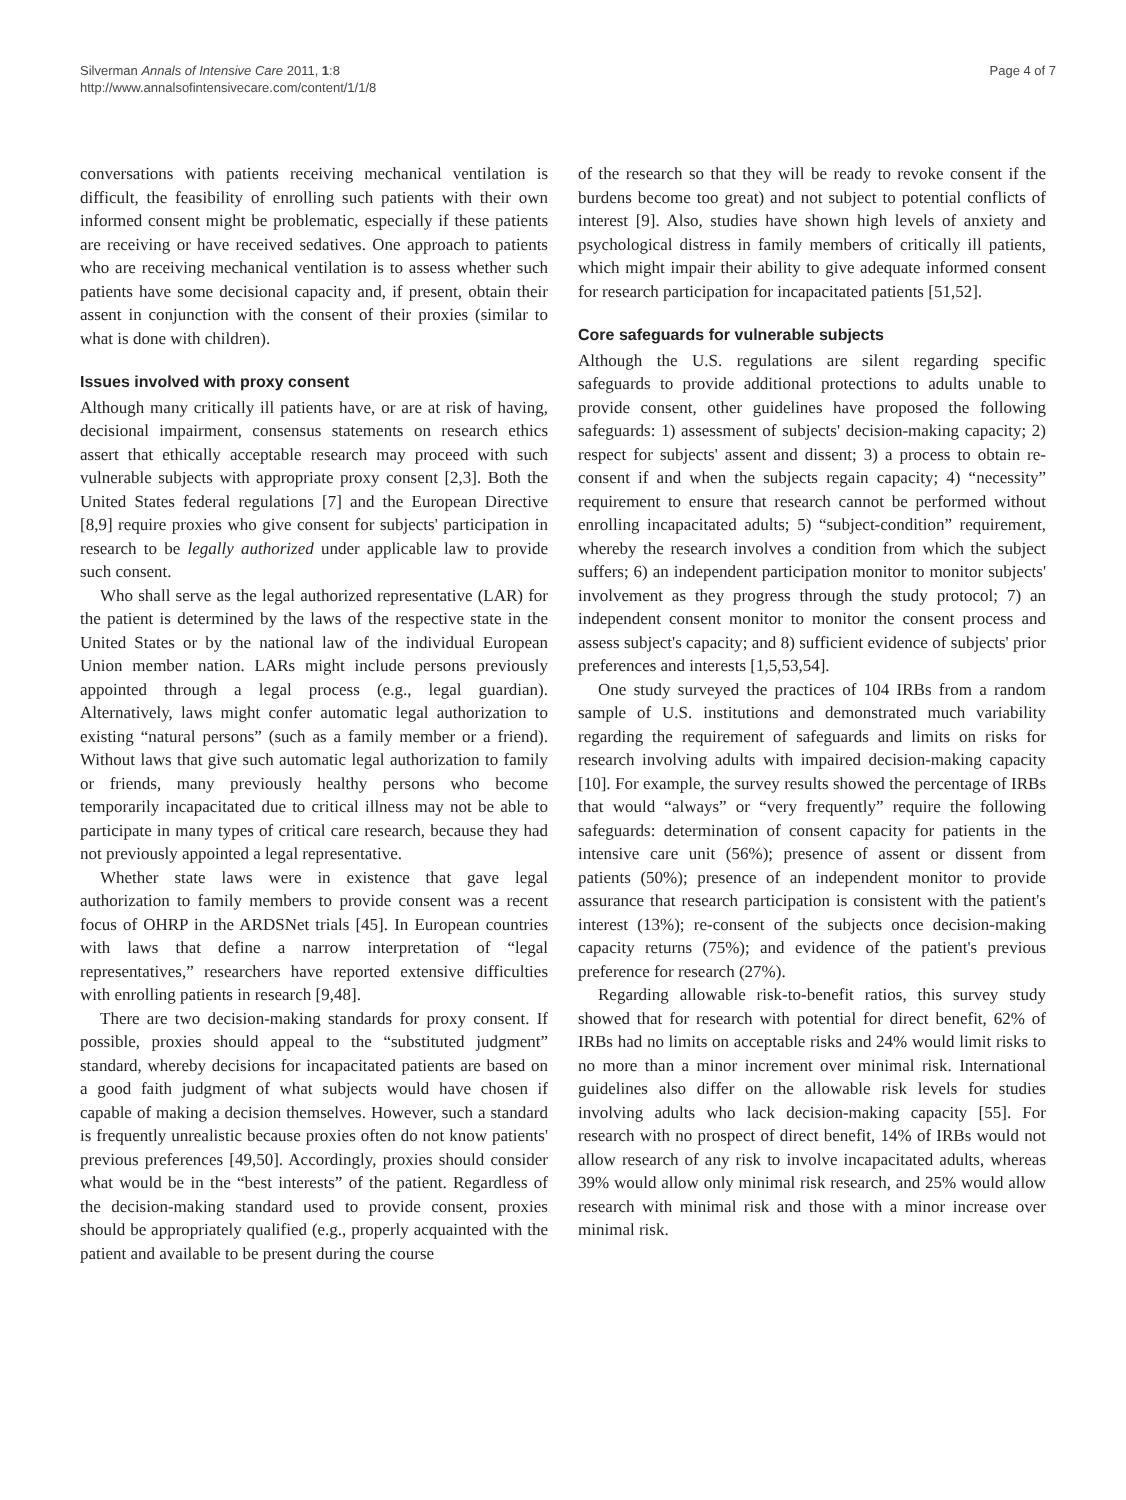Silverman Annals of Intensive Care 2011, 1:8
http://www.annalsofintensivecare.com/content/1/1/8
Page 4 of 7
conversations with patients receiving mechanical ventilation is difficult, the feasibility of enrolling such patients with their own informed consent might be problematic, especially if these patients are receiving or have received sedatives. One approach to patients who are receiving mechanical ventilation is to assess whether such patients have some decisional capacity and, if present, obtain their assent in conjunction with the consent of their proxies (similar to what is done with children).
Issues involved with proxy consent
Although many critically ill patients have, or are at risk of having, decisional impairment, consensus statements on research ethics assert that ethically acceptable research may proceed with such vulnerable subjects with appropriate proxy consent [2,3]. Both the United States federal regulations [7] and the European Directive [8,9] require proxies who give consent for subjects' participation in research to be legally authorized under applicable law to provide such consent.
Who shall serve as the legal authorized representative (LAR) for the patient is determined by the laws of the respective state in the United States or by the national law of the individual European Union member nation. LARs might include persons previously appointed through a legal process (e.g., legal guardian). Alternatively, laws might confer automatic legal authorization to existing “natural persons” (such as a family member or a friend). Without laws that give such automatic legal authorization to family or friends, many previously healthy persons who become temporarily incapacitated due to critical illness may not be able to participate in many types of critical care research, because they had not previously appointed a legal representative.
Whether state laws were in existence that gave legal authorization to family members to provide consent was a recent focus of OHRP in the ARDSNet trials [45]. In European countries with laws that define a narrow interpretation of “legal representatives,” researchers have reported extensive difficulties with enrolling patients in research [9,48].
There are two decision-making standards for proxy consent. If possible, proxies should appeal to the “substituted judgment” standard, whereby decisions for incapacitated patients are based on a good faith judgment of what subjects would have chosen if capable of making a decision themselves. However, such a standard is frequently unrealistic because proxies often do not know patients' previous preferences [49,50]. Accordingly, proxies should consider what would be in the “best interests” of the patient. Regardless of the decision-making standard used to provide consent, proxies should be appropriately qualified (e.g., properly acquainted with the patient and available to be present during the course
of the research so that they will be ready to revoke consent if the burdens become too great) and not subject to potential conflicts of interest [9]. Also, studies have shown high levels of anxiety and psychological distress in family members of critically ill patients, which might impair their ability to give adequate informed consent for research participation for incapacitated patients [51,52].
Core safeguards for vulnerable subjects
Although the U.S. regulations are silent regarding specific safeguards to provide additional protections to adults unable to provide consent, other guidelines have proposed the following safeguards: 1) assessment of subjects' decision-making capacity; 2) respect for subjects' assent and dissent; 3) a process to obtain re-consent if and when the subjects regain capacity; 4) “necessity” requirement to ensure that research cannot be performed without enrolling incapacitated adults; 5) “subject-condition” requirement, whereby the research involves a condition from which the subject suffers; 6) an independent participation monitor to monitor subjects' involvement as they progress through the study protocol; 7) an independent consent monitor to monitor the consent process and assess subject's capacity; and 8) sufficient evidence of subjects' prior preferences and interests [1,5,53,54].
One study surveyed the practices of 104 IRBs from a random sample of U.S. institutions and demonstrated much variability regarding the requirement of safeguards and limits on risks for research involving adults with impaired decision-making capacity [10]. For example, the survey results showed the percentage of IRBs that would “always” or “very frequently” require the following safeguards: determination of consent capacity for patients in the intensive care unit (56%); presence of assent or dissent from patients (50%); presence of an independent monitor to provide assurance that research participation is consistent with the patient's interest (13%); re-consent of the subjects once decision-making capacity returns (75%); and evidence of the patient's previous preference for research (27%).
Regarding allowable risk-to-benefit ratios, this survey study showed that for research with potential for direct benefit, 62% of IRBs had no limits on acceptable risks and 24% would limit risks to no more than a minor increment over minimal risk. International guidelines also differ on the allowable risk levels for studies involving adults who lack decision-making capacity [55]. For research with no prospect of direct benefit, 14% of IRBs would not allow research of any risk to involve incapacitated adults, whereas 39% would allow only minimal risk research, and 25% would allow research with minimal risk and those with a minor increase over minimal risk.